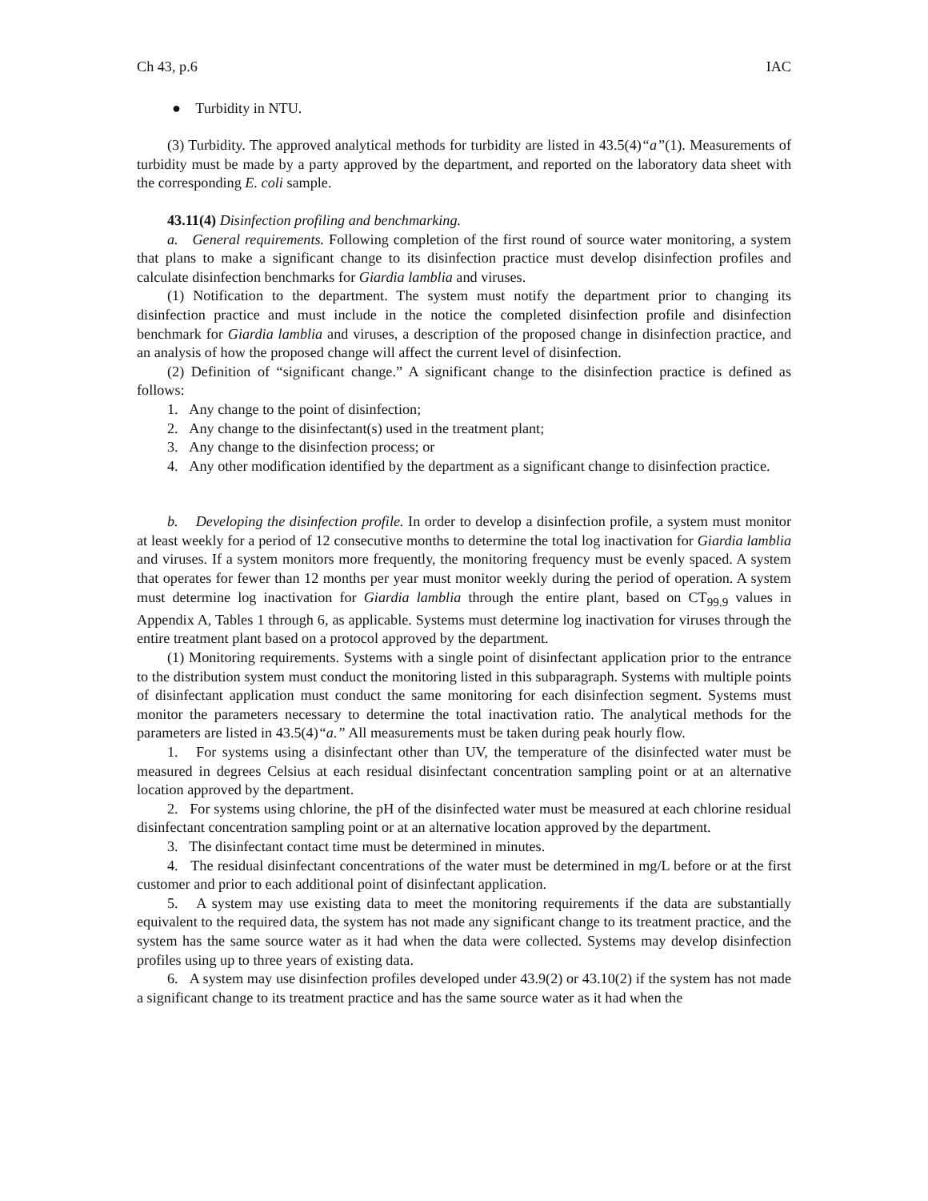Ch 43, p.6 IAC
● Turbidity in NTU.
(3) Turbidity. The approved analytical methods for turbidity are listed in 43.5(4)“a”(1). Measurements of turbidity must be made by a party approved by the department, and reported on the laboratory data sheet with the corresponding E. coli sample.
43.11(4) Disinfection profiling and benchmarking.
a. General requirements. Following completion of the first round of source water monitoring, a system that plans to make a significant change to its disinfection practice must develop disinfection profiles and calculate disinfection benchmarks for Giardia lamblia and viruses.
(1) Notification to the department. The system must notify the department prior to changing its disinfection practice and must include in the notice the completed disinfection profile and disinfection benchmark for Giardia lamblia and viruses, a description of the proposed change in disinfection practice, and an analysis of how the proposed change will affect the current level of disinfection.
(2) Definition of “significant change.” A significant change to the disinfection practice is defined as follows:
1. Any change to the point of disinfection;
2. Any change to the disinfectant(s) used in the treatment plant;
3. Any change to the disinfection process; or
4. Any other modification identified by the department as a significant change to disinfection practice.
b. Developing the disinfection profile. In order to develop a disinfection profile, a system must monitor at least weekly for a period of 12 consecutive months to determine the total log inactivation for Giardia lamblia and viruses. If a system monitors more frequently, the monitoring frequency must be evenly spaced. A system that operates for fewer than 12 months per year must monitor weekly during the period of operation. A system must determine log inactivation for Giardia lamblia through the entire plant, based on CT<sub>99.9</sub> values in Appendix A, Tables 1 through 6, as applicable. Systems must determine log inactivation for viruses through the entire treatment plant based on a protocol approved by the department.
(1) Monitoring requirements. Systems with a single point of disinfectant application prior to the entrance to the distribution system must conduct the monitoring listed in this subparagraph. Systems with multiple points of disinfectant application must conduct the same monitoring for each disinfection segment. Systems must monitor the parameters necessary to determine the total inactivation ratio. The analytical methods for the parameters are listed in 43.5(4)“a.” All measurements must be taken during peak hourly flow.
1. For systems using a disinfectant other than UV, the temperature of the disinfected water must be measured in degrees Celsius at each residual disinfectant concentration sampling point or at an alternative location approved by the department.
2. For systems using chlorine, the pH of the disinfected water must be measured at each chlorine residual disinfectant concentration sampling point or at an alternative location approved by the department.
3. The disinfectant contact time must be determined in minutes.
4. The residual disinfectant concentrations of the water must be determined in mg/L before or at the first customer and prior to each additional point of disinfectant application.
5. A system may use existing data to meet the monitoring requirements if the data are substantially equivalent to the required data, the system has not made any significant change to its treatment practice, and the system has the same source water as it had when the data were collected. Systems may develop disinfection profiles using up to three years of existing data.
6. A system may use disinfection profiles developed under 43.9(2) or 43.10(2) if the system has not made a significant change to its treatment practice and has the same source water as it had when the